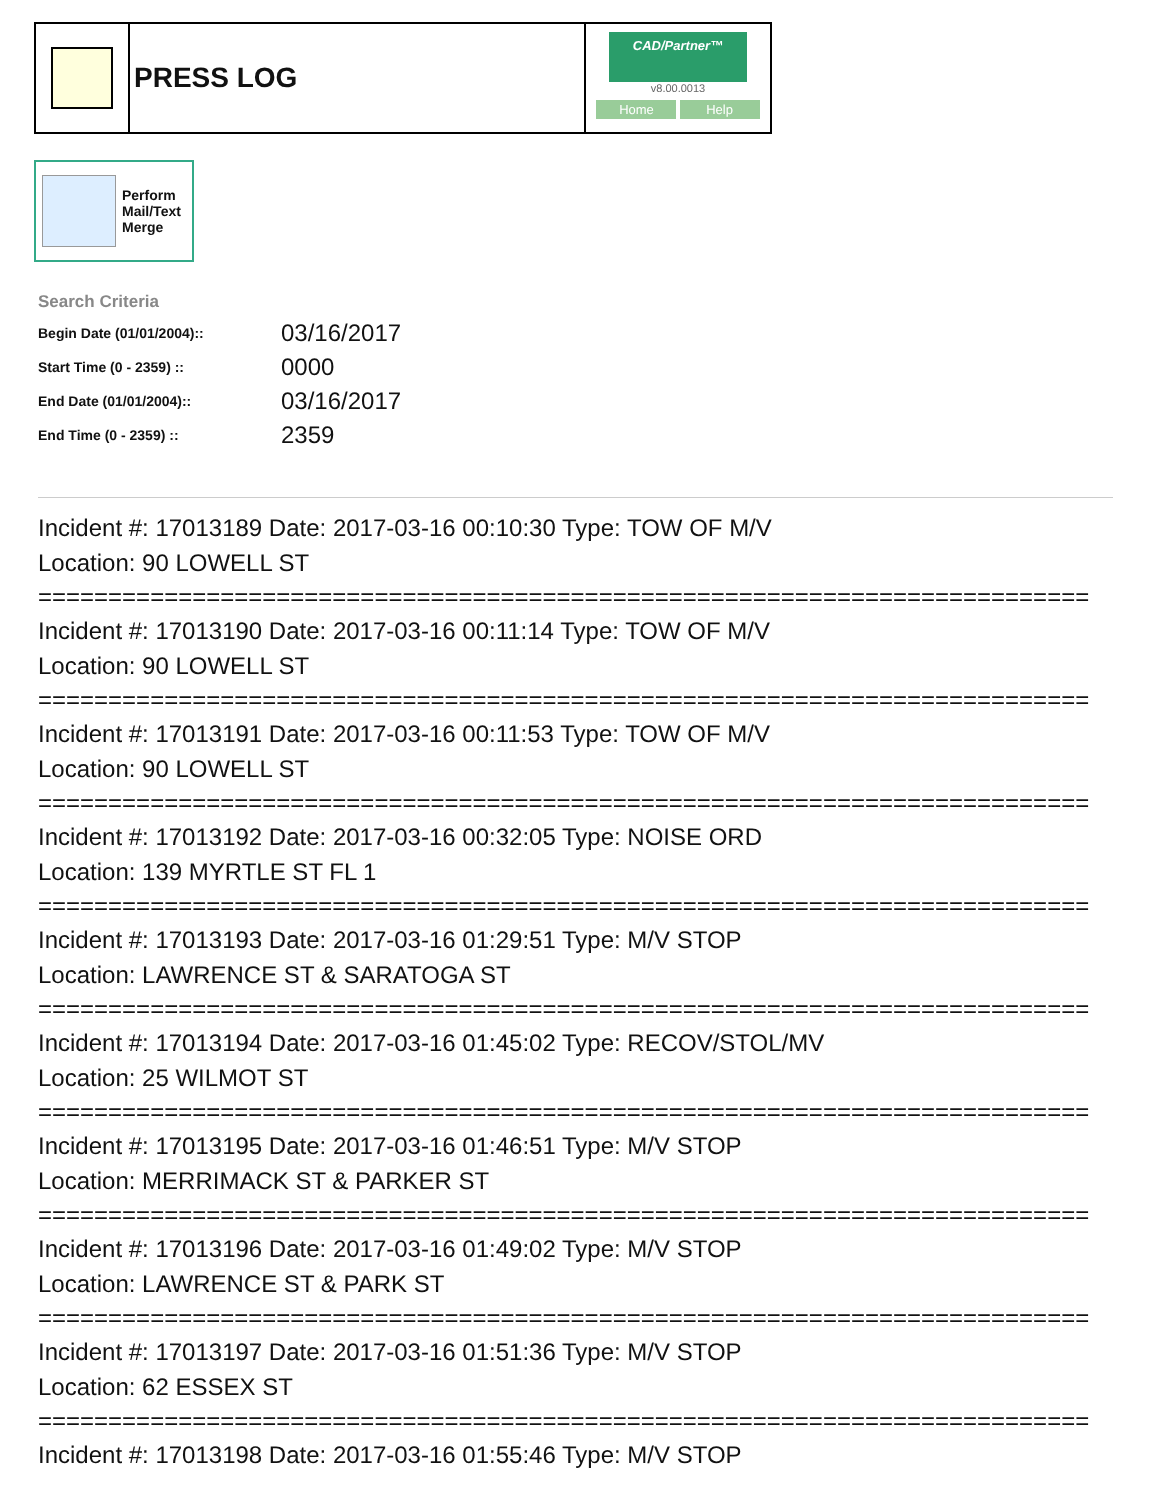PRESS LOG
CAD/Partner™
v8.00.0013
Home Help
Perform
Mail/Text
Merge
Search Criteria
| Begin Date (01/01/2004):: | 03/16/2017 |
| Start Time (0 - 2359) :: | 0000 |
| End Date (01/01/2004):: | 03/16/2017 |
| End Time (0 - 2359) :: | 2359 |
Incident #: 17013189 Date: 2017-03-16 00:10:30 Type: TOW OF M/V
Location: 90 LOWELL ST
===========================================================================
Incident #: 17013190 Date: 2017-03-16 00:11:14 Type: TOW OF M/V
Location: 90 LOWELL ST
===========================================================================
Incident #: 17013191 Date: 2017-03-16 00:11:53 Type: TOW OF M/V
Location: 90 LOWELL ST
===========================================================================
Incident #: 17013192 Date: 2017-03-16 00:32:05 Type: NOISE ORD
Location: 139 MYRTLE ST FL 1
===========================================================================
Incident #: 17013193 Date: 2017-03-16 01:29:51 Type: M/V STOP
Location: LAWRENCE ST & SARATOGA ST
===========================================================================
Incident #: 17013194 Date: 2017-03-16 01:45:02 Type: RECOV/STOL/MV
Location: 25 WILMOT ST
===========================================================================
Incident #: 17013195 Date: 2017-03-16 01:46:51 Type: M/V STOP
Location: MERRIMACK ST & PARKER ST
===========================================================================
Incident #: 17013196 Date: 2017-03-16 01:49:02 Type: M/V STOP
Location: LAWRENCE ST & PARK ST
===========================================================================
Incident #: 17013197 Date: 2017-03-16 01:51:36 Type: M/V STOP
Location: 62 ESSEX ST
===========================================================================
Incident #: 17013198 Date: 2017-03-16 01:55:46 Type: M/V STOP